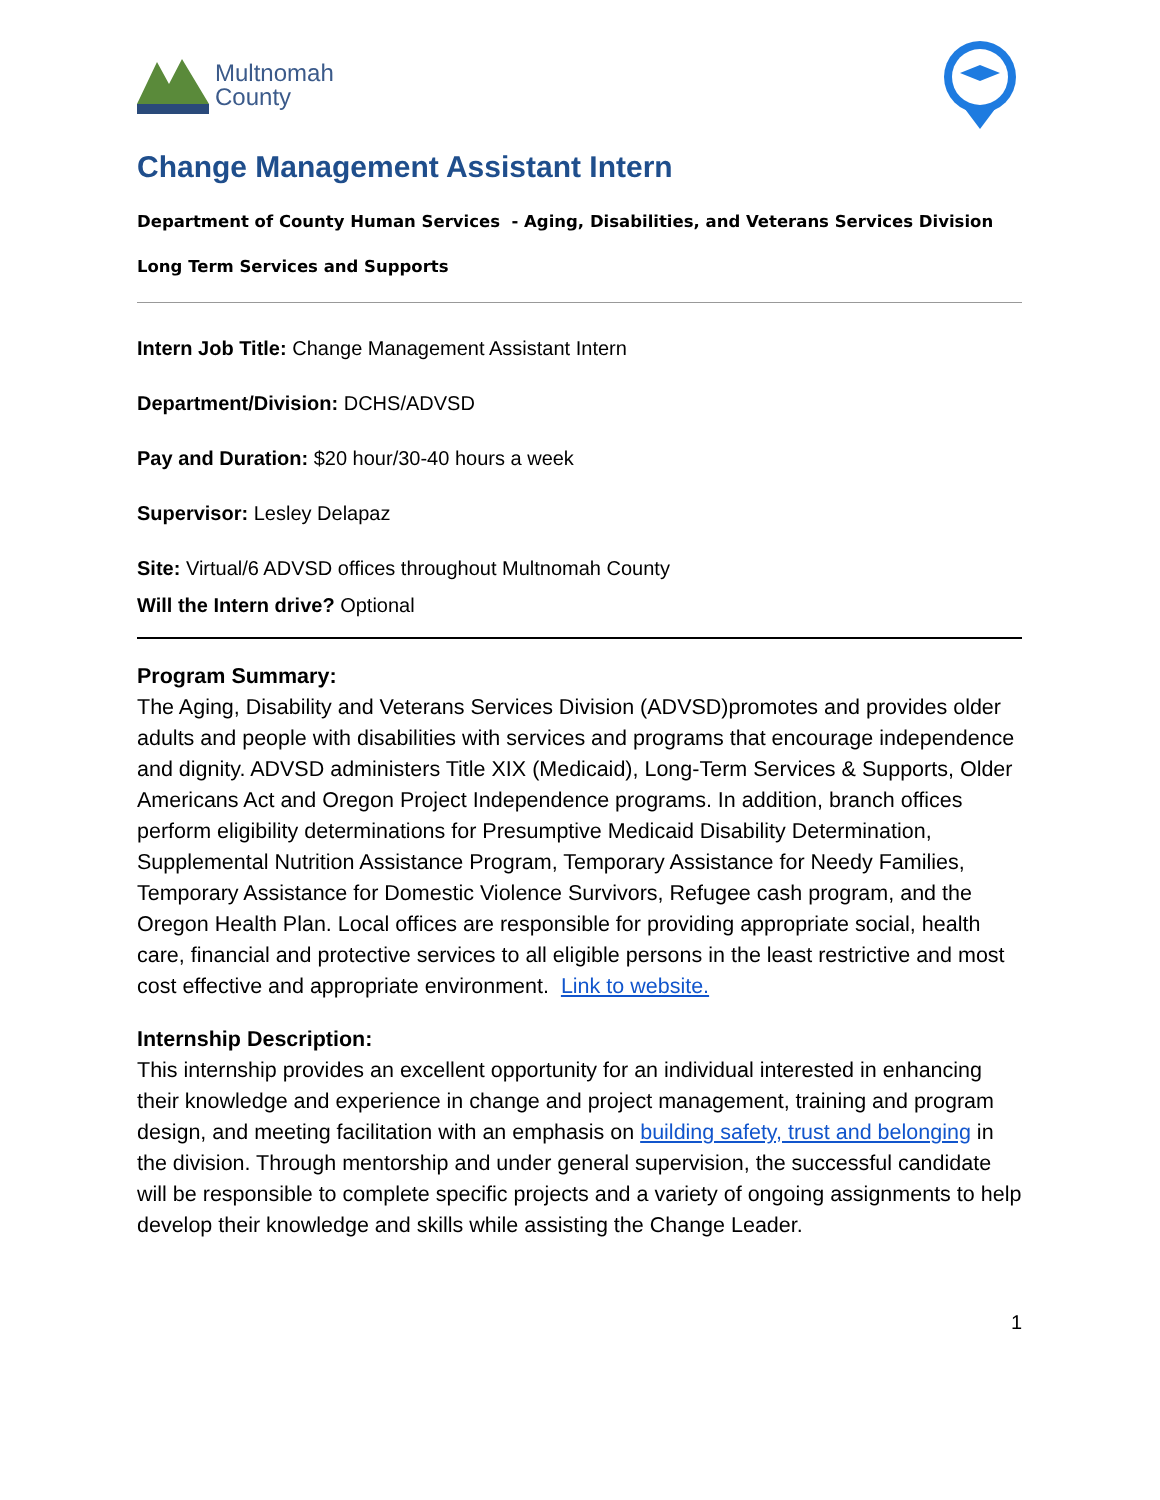Multnomah
County
Change Management Assistant Intern
Department of County Human Services - Aging, Disabilities, and Veterans Services Division
Long Term Services and Supports
Intern Job Title: Change Management Assistant Intern
Department/Division: DCHS/ADVSD
Pay and Duration: $20 hour/30-40 hours a week
Supervisor: Lesley Delapaz
Site: Virtual/6 ADVSD offices throughout Multnomah County
Will the Intern drive? Optional
Program Summary:
The Aging, Disability and Veterans Services Division (ADVSD)promotes and provides older adults and people with disabilities with services and programs that encourage independence and dignity. ADVSD administers Title XIX (Medicaid), Long-Term Services & Supports, Older Americans Act and Oregon Project Independence programs. In addition, branch offices perform eligibility determinations for Presumptive Medicaid Disability Determination, Supplemental Nutrition Assistance Program, Temporary Assistance for Needy Families, Temporary Assistance for Domestic Violence Survivors, Refugee cash program, and the Oregon Health Plan. Local offices are responsible for providing appropriate social, health care, financial and protective services to all eligible persons in the least restrictive and most cost effective and appropriate environment. Link to website.
Internship Description:
This internship provides an excellent opportunity for an individual interested in enhancing their knowledge and experience in change and project management, training and program design, and meeting facilitation with an emphasis on building safety, trust and belonging in the division. Through mentorship and under general supervision, the successful candidate will be responsible to complete specific projects and a variety of ongoing assignments to help develop their knowledge and skills while assisting the Change Leader.
1